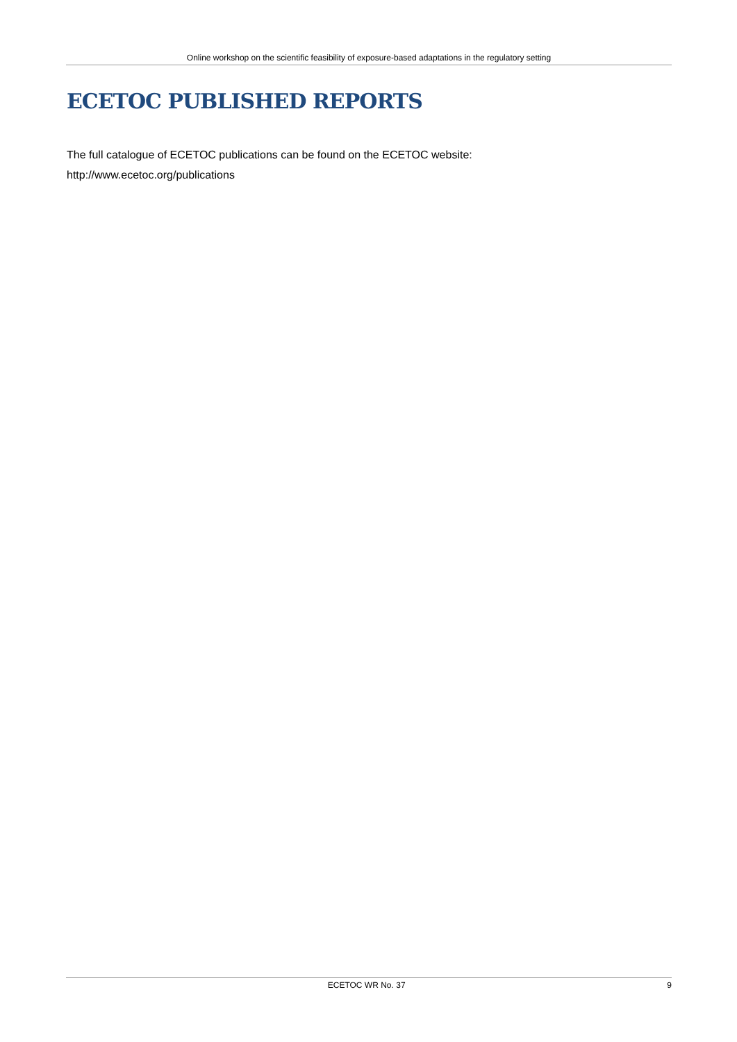Online workshop on the scientific feasibility of exposure-based adaptations in the regulatory setting
ECETOC PUBLISHED REPORTS
The full catalogue of ECETOC publications can be found on the ECETOC website:
http://www.ecetoc.org/publications
ECETOC WR No. 37 9